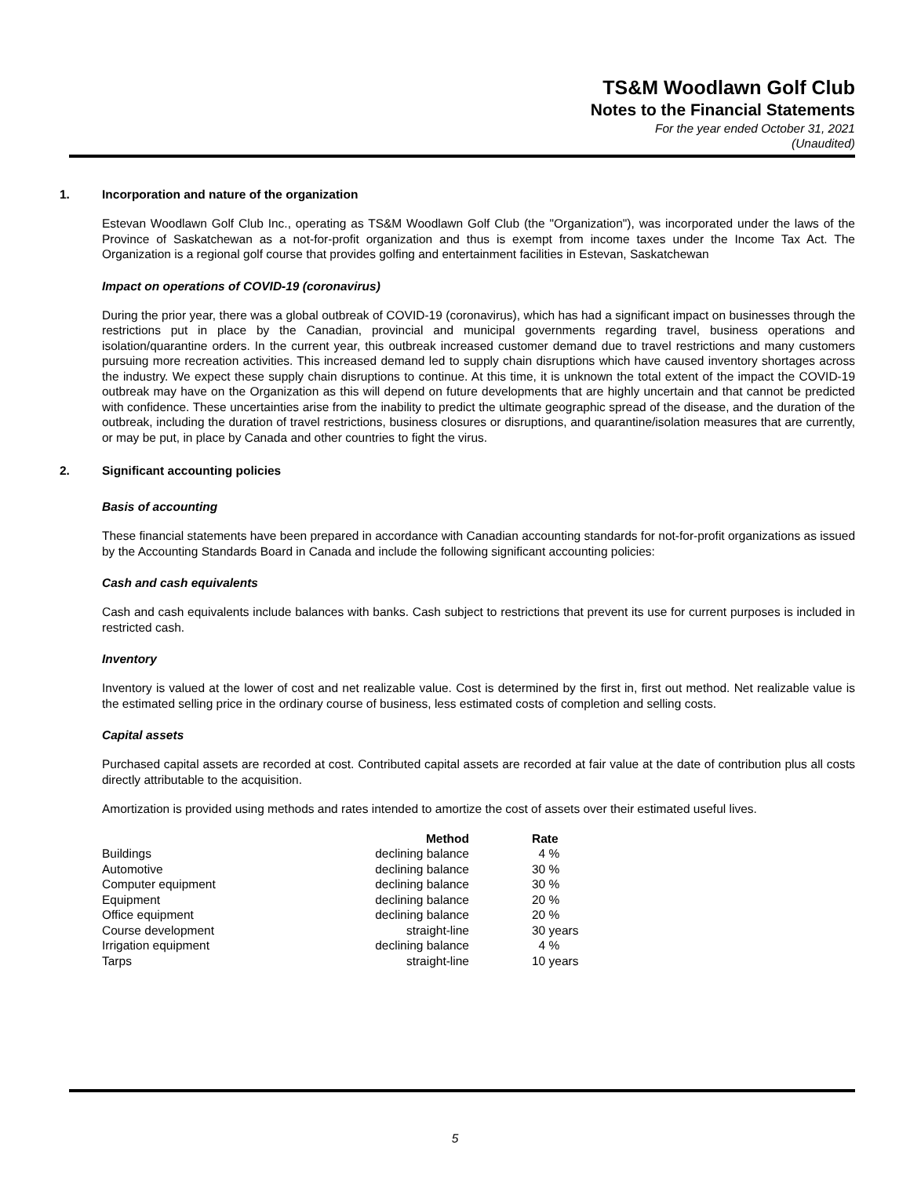TS&M Woodlawn Golf Club
Notes to the Financial Statements
For the year ended October 31, 2021
(Unaudited)
1. Incorporation and nature of the organization
Estevan Woodlawn Golf Club Inc., operating as TS&M Woodlawn Golf Club (the "Organization"), was incorporated under the laws of the Province of Saskatchewan as a not-for-profit organization and thus is exempt from income taxes under the Income Tax Act. The Organization is a regional golf course that provides golfing and entertainment facilities in Estevan, Saskatchewan
Impact on operations of COVID-19 (coronavirus)
During the prior year, there was a global outbreak of COVID-19 (coronavirus), which has had a significant impact on businesses through the restrictions put in place by the Canadian, provincial and municipal governments regarding travel, business operations and isolation/quarantine orders. In the current year, this outbreak increased customer demand due to travel restrictions and many customers pursuing more recreation activities. This increased demand led to supply chain disruptions which have caused inventory shortages across the industry. We expect these supply chain disruptions to continue. At this time, it is unknown the total extent of the impact the COVID-19 outbreak may have on the Organization as this will depend on future developments that are highly uncertain and that cannot be predicted with confidence. These uncertainties arise from the inability to predict the ultimate geographic spread of the disease, and the duration of the outbreak, including the duration of travel restrictions, business closures or disruptions, and quarantine/isolation measures that are currently, or may be put, in place by Canada and other countries to fight the virus.
2. Significant accounting policies
Basis of accounting
These financial statements have been prepared in accordance with Canadian accounting standards for not-for-profit organizations as issued by the Accounting Standards Board in Canada and include the following significant accounting policies:
Cash and cash equivalents
Cash and cash equivalents include balances with banks. Cash subject to restrictions that prevent its use for current purposes is included in restricted cash.
Inventory
Inventory is valued at the lower of cost and net realizable value. Cost is determined by the first in, first out method. Net realizable value is the estimated selling price in the ordinary course of business, less estimated costs of completion and selling costs.
Capital assets
Purchased capital assets are recorded at cost. Contributed capital assets are recorded at fair value at the date of contribution plus all costs directly attributable to the acquisition.
Amortization is provided using methods and rates intended to amortize the cost of assets over their estimated useful lives.
| | Method | Rate |
| --- | --- | --- |
| Buildings | declining balance | 4 % |
| Automotive | declining balance | 30 % |
| Computer equipment | declining balance | 30 % |
| Equipment | declining balance | 20 % |
| Office equipment | declining balance | 20 % |
| Course development | straight-line | 30 years |
| Irrigation equipment | declining balance | 4 % |
| Tarps | straight-line | 10 years |
5